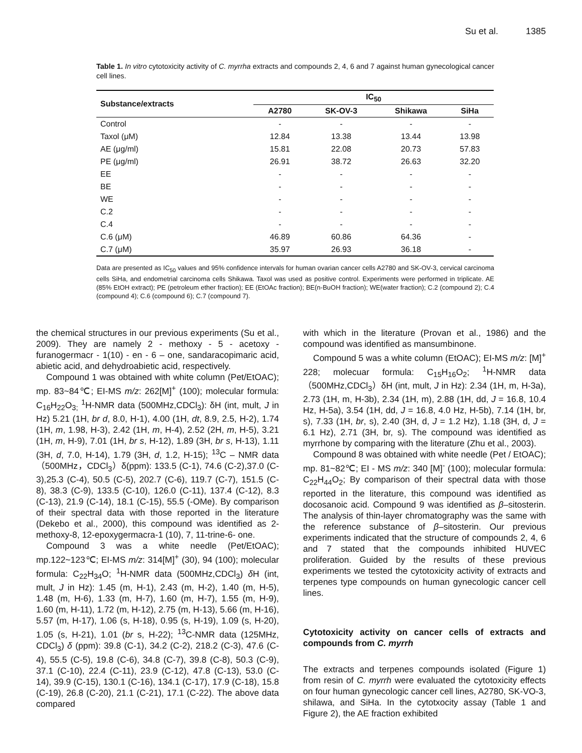Su et al. 1385
Table 1. In vitro cytotoxicity activity of C. myrrha extracts and compounds 2, 4, 6 and 7 against human gynecological cancer cell lines.
| Substance/extracts | IC<sub>50</sub> | | | |
| --- | --- | --- | --- | --- |
| | A2780 | SK-OV-3 | Shikawa | SiHa |
| Control | - | - | - | - |
| Taxol (μM) | 12.84 | 13.38 | 13.44 | 13.98 |
| AE (μg/ml) | 15.81 | 22.08 | 20.73 | 57.83 |
| PE (μg/ml) | 26.91 | 38.72 | 26.63 | 32.20 |
| EE | - | - | - | - |
| BE | - | - | - | - |
| WE | - | - | - | - |
| C.2 | - | - | - | - |
| C.4 | - | - | - | - |
| C.6 (μM) | 46.89 | 60.86 | 64.36 | - |
| C.7 (μM) | 35.97 | 26.93 | 36.18 | - |
Data are presented as IC<sub>50</sub> values and 95% confidence intervals for human ovarian cancer cells A2780 and SK-OV-3, cervical carcinoma cells SiHa, and endometrial carcinoma cells Shikawa. Taxol was used as positive control. Experiments were performed in triplicate. AE (85% EtOH extract); PE (petroleum ether fraction); EE (EtOAc fraction); BE(n-BuOH fraction); WE(water fraction); C.2 (compound 2); C.4 (compound 4); C.6 (compound 6); C.7 (compound 7).
the chemical structures in our previous experiments (Su et al., 2009). They are namely 2 - methoxy - 5 - acetoxy - furanogermacr - 1(10) - en - 6 – one, sandaracopimaric acid, abietic acid, and dehydroabietic acid, respectively.
Compound 1 was obtained with white column (Pet/EtOAC); mp. 83~84℃; EI-MS m/z: 262[M]<sup>+</sup> (100); molecular formula: C<sub>16</sub>H<sub>22</sub>O<sub>3;</sub> <sup>1</sup>H-NMR data (500MHz,CDCl<sub>3</sub>): δH (int, mult, J in Hz) 5.21 (1H, br d, 8.0, H-1), 4.00 (1H, dt, 8.9, 2.5, H-2), 1.74 (1H, m, 1.98, H-3), 2.42 (1H, m, H-4), 2.52 (2H, m, H-5), 3.21 (1H, m, H-9), 7.01 (1H, br s, H-12), 1.89 (3H, br s, H-13), 1.11 (3H, d, 7.0, H-14), 1.79 (3H, d, 1.2, H-15); <sup>13</sup>C – NMR data（500MHz，CDCl<sub>3</sub>）δ(ppm): 133.5 (C-1), 74.6 (C-2),37.0 (C-3),25.3 (C-4), 50.5 (C-5), 202.7 (C-6), 119.7 (C-7), 151.5 (C-8), 38.3 (C-9), 133.5 (C-10), 126.0 (C-11), 137.4 (C-12), 8.3 (C-13), 21.9 (C-14), 18.1 (C-15), 55.5 (-OMe). By comparison of their spectral data with those reported in the literature (Dekebo et al., 2000), this compound was identified as 2-methoxy-8, 12-epoxygermacra-1 (10), 7, 11-trine-6- one.
Compound 3 was a white needle (Pet/EtOAC); mp.122~123℃; EI-MS m/z: 314[M]<sup>+</sup> (30), 94 (100); molecular formula: C<sub>22</sub>H<sub>34</sub>O; <sup>1</sup>H-NMR data (500MHz,CDCl<sub>3</sub>) δ H (int, mult, J in Hz): 1.45 (m, H-1), 2.43 (m, H-2), 1.40 (m, H-5), 1.48 (m, H-6), 1.33 (m, H-7), 1.60 (m, H-7), 1.55 (m, H-9), 1.60 (m, H-11), 1.72 (m, H-12), 2.75 (m, H-13), 5.66 (m, H-16), 5.57 (m, H-17), 1.06 (s, H-18), 0.95 (s, H-19), 1.09 (s, H-20), 1.05 (s, H-21), 1.01 (br s, H-22); <sup>13</sup>C-NMR data (125MHz, CDCl<sub>3</sub>) δ (ppm): 39.8 (C-1), 34.2 (C-2), 218.2 (C-3), 47.6 (C-4), 55.5 (C-5), 19.8 (C-6), 34.8 (C-7), 39.8 (C-8), 50.3 (C-9), 37.1 (C-10), 22.4 (C-11), 23.9 (C-12), 47.8 (C-13), 53.0 (C-14), 39.9 (C-15), 130.1 (C-16), 134.1 (C-17), 17.9 (C-18), 15.8 (C-19), 26.8 (C-20), 21.1 (C-21), 17.1 (C-22). The above data compared
with which in the literature (Provan et al., 1986) and the compound was identified as mansumbinone.
Compound 5 was a white column (EtOAC); EI-MS m/z: [M]<sup>+</sup> 228; molecuar formula: C<sub>15</sub>H<sub>16</sub>O<sub>2</sub>; <sup>1</sup>H-NMR data（500MHz,CDCl<sub>3</sub>）δH (int, mult, J in Hz): 2.34 (1H, m, H-3a), 2.73 (1H, m, H-3b), 2.34 (1H, m), 2.88 (1H, dd, J = 16.8, 10.4 Hz, H-5a), 3.54 (1H, dd, J = 16.8, 4.0 Hz, H-5b), 7.14 (1H, br, s), 7.33 (1H, br, s), 2.40 (3H, d, J = 1.2 Hz), 1.18 (3H, d, J = 6.1 Hz), 2.71 (3H, br, s). The compound was identified as myrrhone by comparing with the literature (Zhu et al., 2003).
Compound 8 was obtained with white needle (Pet / EtOAC); mp. 81~82℃; EI - MS m/z: 340 [M]<sup>-</sup> (100); molecular formula: C<sub>22</sub>H<sub>44</sub>O<sub>2</sub>; By comparison of their spectral data with those reported in the literature, this compound was identified as docosanoic acid. Compound 9 was identified as β–sitosterin. The analysis of thin-layer chromatography was the same with the reference substance of β–sitosterin. Our previous experiments indicated that the structure of compounds 2, 4, 6 and 7 stated that the compounds inhibited HUVEC proliferation. Guided by the results of these previous experiments we tested the cytotoxicity activity of extracts and terpenes type compounds on human gynecologic cancer cell lines.
Cytotoxicity activity on cancer cells of extracts and compounds from C. myrrh
The extracts and terpenes compounds isolated (Figure 1) from resin of C. myrrh were evaluated the cytotoxicity effects on four human gynecologic cancer cell lines, A2780, SK-VO-3, shilawa, and SiHa. In the cytotxocity assay (Table 1 and Figure 2), the AE fraction exhibited